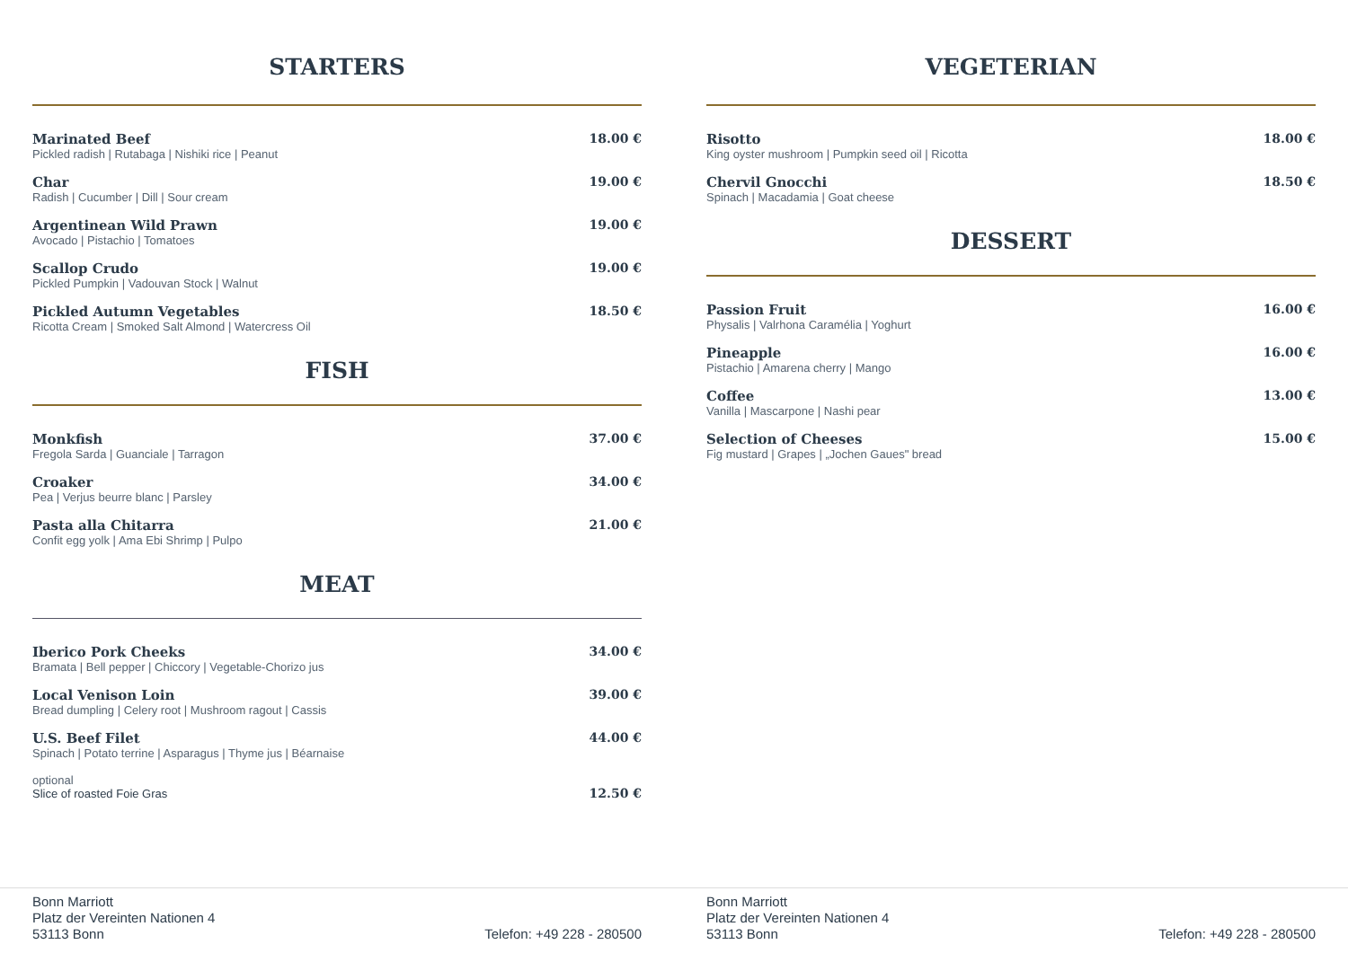STARTERS
Marinated Beef
Pickled radish | Rutabaga | Nishiki rice | Peanut
18.00 €
Char
Radish | Cucumber | Dill | Sour cream
19.00 €
Argentinean Wild Prawn
Avocado | Pistachio | Tomatoes
19.00 €
Scallop Crudo
Pickled Pumpkin | Vadouvan Stock | Walnut
19.00 €
Pickled Autumn Vegetables
Ricotta Cream | Smoked Salt Almond | Watercress Oil
18.50 €
FISH
Monkfish
Fregola Sarda | Guanciale | Tarragon
37.00 €
Croaker
Pea | Verjus beurre blanc | Parsley
34.00 €
Pasta alla Chitarra
Confit egg yolk | Ama Ebi Shrimp | Pulpo
21.00 €
MEAT
Iberico Pork Cheeks
Bramata | Bell pepper | Chiccory | Vegetable-Chorizo jus
34.00 €
Local Venison Loin
Bread dumpling | Celery root | Mushroom ragout | Cassis
39.00 €
U.S. Beef Filet
Spinach | Potato terrine | Asparagus | Thyme jus | Béarnaise
44.00 €
optional
Slice of roasted Foie Gras
12.50 €
VEGETERIAN
Risotto
King oyster mushroom | Pumpkin seed oil | Ricotta
18.00 €
Chervil Gnocchi
Spinach | Macadamia | Goat cheese
18.50 €
DESSERT
Passion Fruit
Physalis | Valrhona Caramélia | Yoghurt
16.00 €
Pineapple
Pistachio | Amarena cherry | Mango
16.00 €
Coffee
Vanilla | Mascarpone | Nashi pear
13.00 €
Selection of Cheeses
Fig mustard | Grapes | „Jochen Gaues" bread
15.00 €
Bonn Marriott
Platz der Vereinten Nationen 4
53113 Bonn
Telefon: +49 228 - 280500
Bonn Marriott
Platz der Vereinten Nationen 4
53113 Bonn
Telefon: +49 228 - 280500